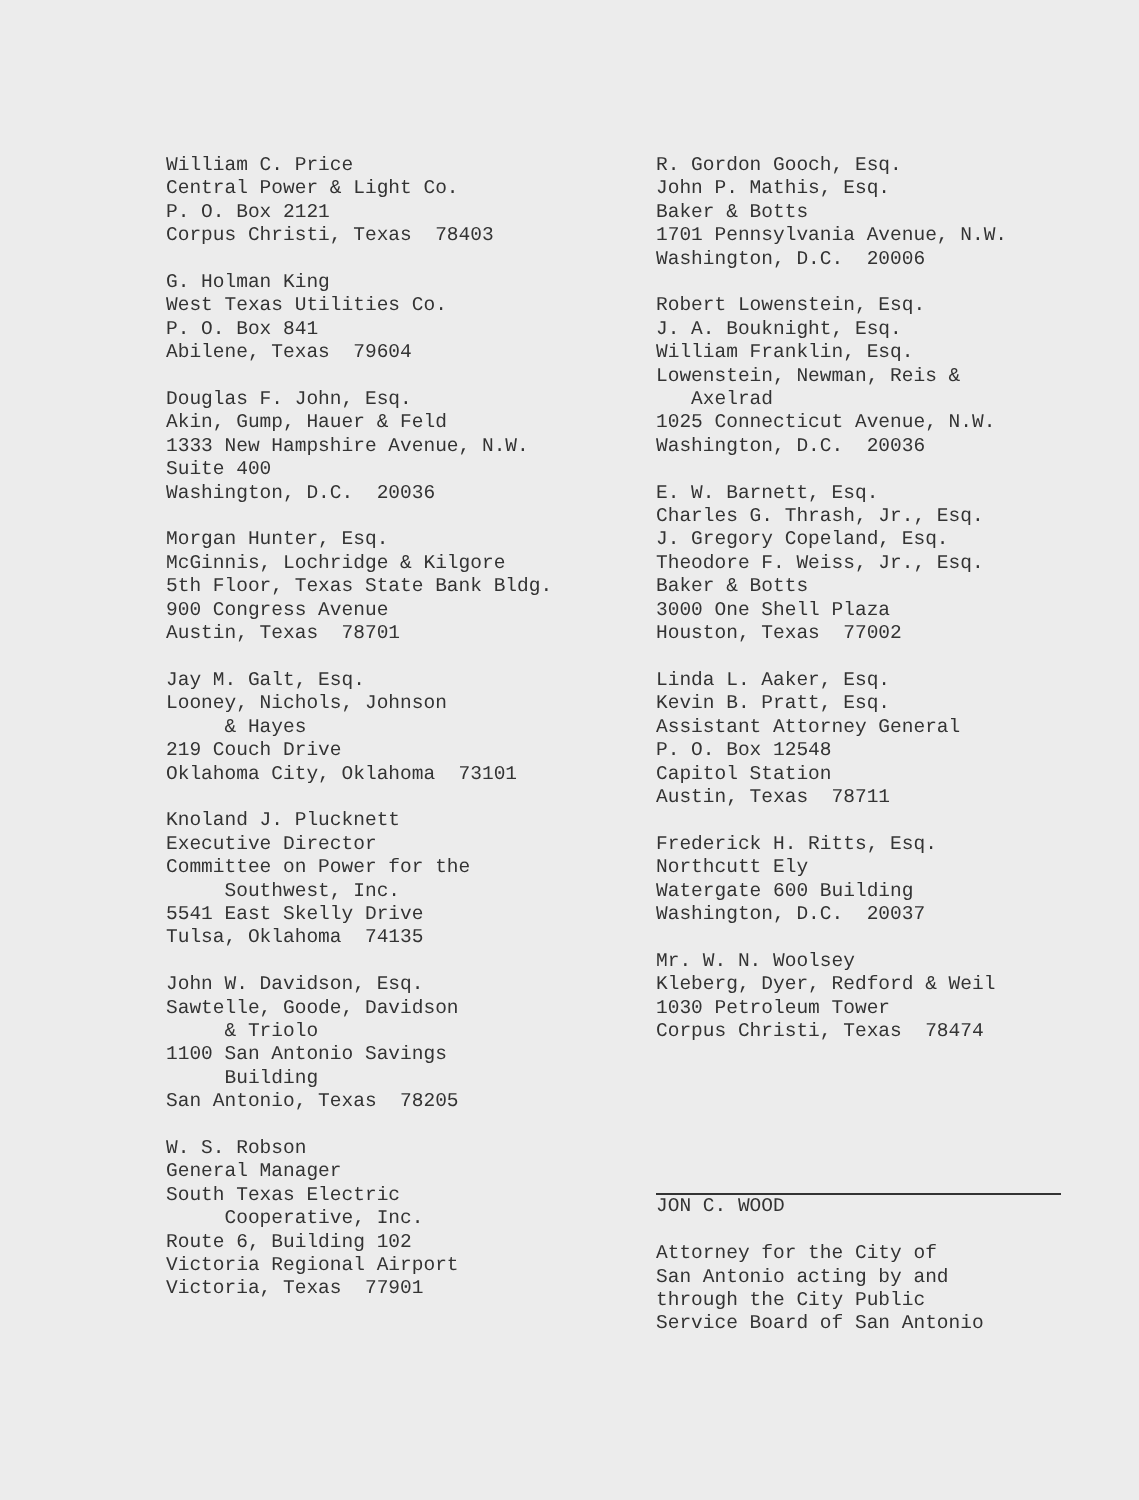William C. Price Central Power & Light Co. P. O. Box 2121 Corpus Christi, Texas 78403
G. Holman King West Texas Utilities Co. P. O. Box 841 Abilene, Texas 79604
Douglas F. John, Esq. Akin, Gump, Hauer & Feld 1333 New Hampshire Avenue, N.W. Suite 400 Washington, D.C. 20036
Morgan Hunter, Esq. McGinnis, Lochridge & Kilgore 5th Floor, Texas State Bank Bldg. 900 Congress Avenue Austin, Texas 78701
Jay M. Galt, Esq. Looney, Nichols, Johnson & Hayes 219 Couch Drive Oklahoma City, Oklahoma 73101
Knoland J. Plucknett Executive Director Committee on Power for the Southwest, Inc. 5541 East Skelly Drive Tulsa, Oklahoma 74135
John W. Davidson, Esq. Sawtelle, Goode, Davidson & Triolo 1100 San Antonio Savings Building San Antonio, Texas 78205
W. S. Robson General Manager South Texas Electric Cooperative, Inc. Route 6, Building 102 Victoria Regional Airport Victoria, Texas 77901
R. Gordon Gooch, Esq. John P. Mathis, Esq. Baker & Botts 1701 Pennsylvania Avenue, N.W. Washington, D.C. 20006
Robert Lowenstein, Esq. J. A. Bouknight, Esq. William Franklin, Esq. Lowenstein, Newman, Reis & Axelrad 1025 Connecticut Avenue, N.W. Washington, D.C. 20036
E. W. Barnett, Esq. Charles G. Thrash, Jr., Esq. J. Gregory Copeland, Esq. Theodore F. Weiss, Jr., Esq. Baker & Botts 3000 One Shell Plaza Houston, Texas 77002
Linda L. Aaker, Esq. Kevin B. Pratt, Esq. Assistant Attorney General P. O. Box 12548 Capitol Station Austin, Texas 78711
Frederick H. Ritts, Esq. Northcutt Ely Watergate 600 Building Washington, D.C. 20037
Mr. W. N. Woolsey Kleberg, Dyer, Redford & Weil 1030 Petroleum Tower Corpus Christi, Texas 78474
JON C. WOOD
Attorney for the City of San Antonio acting by and through the City Public Service Board of San Antonio